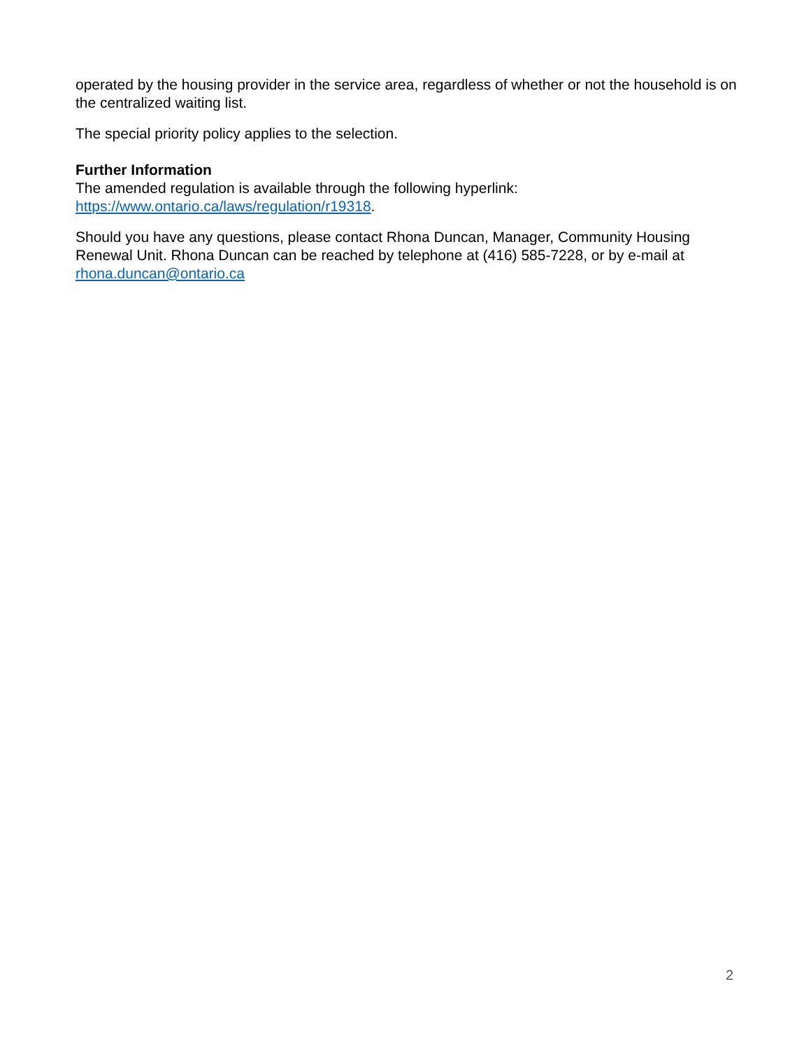operated by the housing provider in the service area, regardless of whether or not the household is on the centralized waiting list.
The special priority policy applies to the selection.
Further Information
The amended regulation is available through the following hyperlink:
https://www.ontario.ca/laws/regulation/r19318.
Should you have any questions, please contact Rhona Duncan, Manager, Community Housing Renewal Unit. Rhona Duncan can be reached by telephone at (416) 585-7228, or by e-mail at rhona.duncan@ontario.ca
2